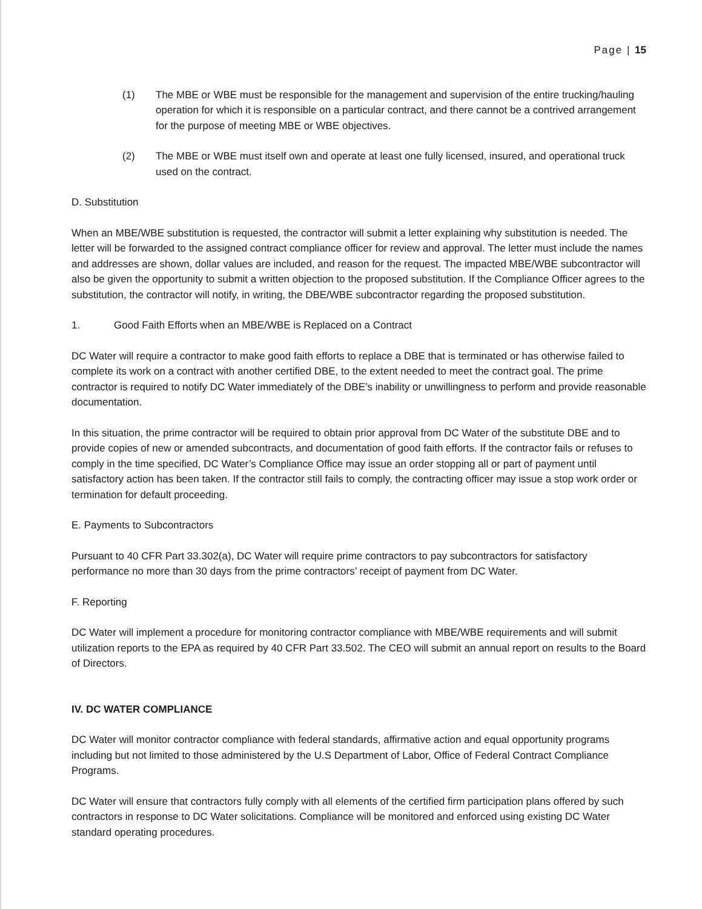Page | 15
(1) The MBE or WBE must be responsible for the management and supervision of the entire trucking/hauling operation for which it is responsible on a particular contract, and there cannot be a contrived arrangement for the purpose of meeting MBE or WBE objectives.
(2) The MBE or WBE must itself own and operate at least one fully licensed, insured, and operational truck used on the contract.
D. Substitution
When an MBE/WBE substitution is requested, the contractor will submit a letter explaining why substitution is needed. The letter will be forwarded to the assigned contract compliance officer for review and approval. The letter must include the names and addresses are shown, dollar values are included, and reason for the request. The impacted MBE/WBE subcontractor will also be given the opportunity to submit a written objection to the proposed substitution. If the Compliance Officer agrees to the substitution, the contractor will notify, in writing, the DBE/WBE subcontractor regarding the proposed substitution.
1. Good Faith Efforts when an MBE/WBE is Replaced on a Contract
DC Water will require a contractor to make good faith efforts to replace a DBE that is terminated or has otherwise failed to complete its work on a contract with another certified DBE, to the extent needed to meet the contract goal. The prime contractor is required to notify DC Water immediately of the DBE’s inability or unwillingness to perform and provide reasonable documentation.
In this situation, the prime contractor will be required to obtain prior approval from DC Water of the substitute DBE and to provide copies of new or amended subcontracts, and documentation of good faith efforts. If the contractor fails or refuses to comply in the time specified, DC Water’s Compliance Office may issue an order stopping all or part of payment until satisfactory action has been taken. If the contractor still fails to comply, the contracting officer may issue a stop work order or termination for default proceeding.
E. Payments to Subcontractors
Pursuant to 40 CFR Part 33.302(a), DC Water will require prime contractors to pay subcontractors for satisfactory performance no more than 30 days from the prime contractors’ receipt of payment from DC Water.
F. Reporting
DC Water will implement a procedure for monitoring contractor compliance with MBE/WBE requirements and will submit utilization reports to the EPA as required by 40 CFR Part 33.502. The CEO will submit an annual report on results to the Board of Directors.
IV. DC WATER COMPLIANCE
DC Water will monitor contractor compliance with federal standards, affirmative action and equal opportunity programs including but not limited to those administered by the U.S Department of Labor, Office of Federal Contract Compliance Programs.
DC Water will ensure that contractors fully comply with all elements of the certified firm participation plans offered by such contractors in response to DC Water solicitations. Compliance will be monitored and enforced using existing DC Water standard operating procedures.